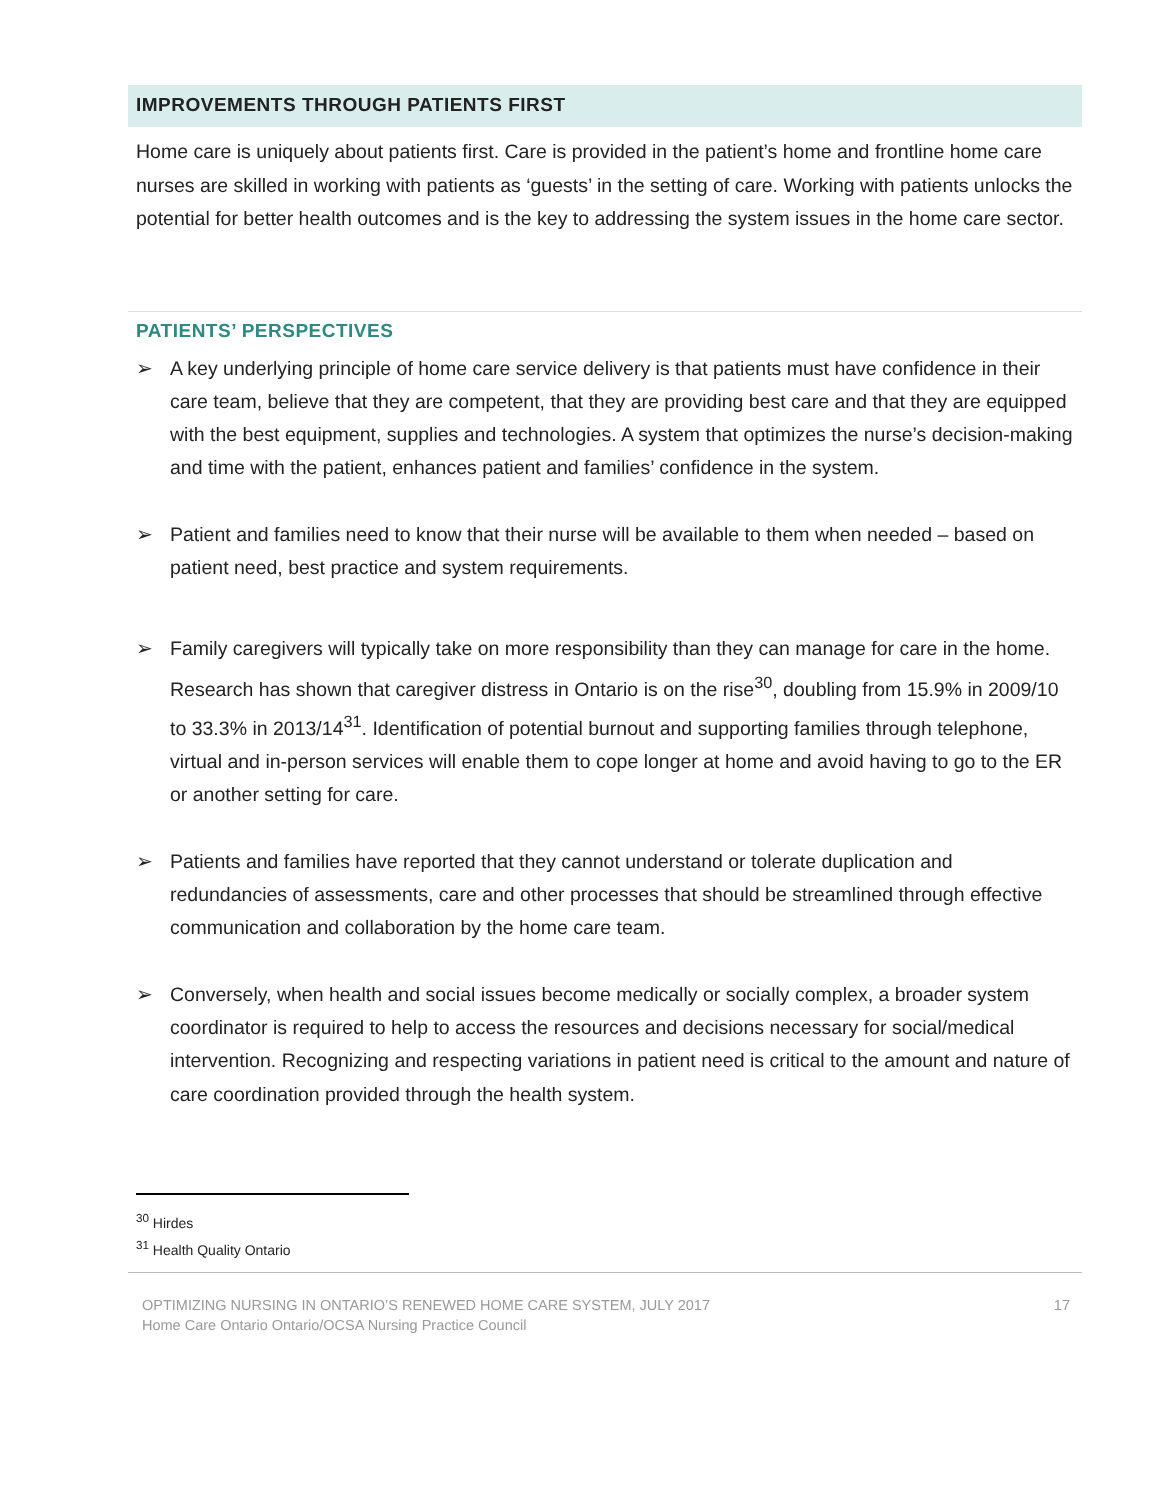IMPROVEMENTS THROUGH PATIENTS FIRST
Home care is uniquely about patients first. Care is provided in the patient’s home and frontline home care nurses are skilled in working with patients as ‘guests’ in the setting of care. Working with patients unlocks the potential for better health outcomes and is the key to addressing the system issues in the home care sector.
PATIENTS’ PERSPECTIVES
➢ A key underlying principle of home care service delivery is that patients must have confidence in their care team, believe that they are competent, that they are providing best care and that they are equipped with the best equipment, supplies and technologies. A system that optimizes the nurse’s decision-making and time with the patient, enhances patient and families’ confidence in the system.
➢ Patient and families need to know that their nurse will be available to them when needed – based on patient need, best practice and system requirements.
➢ Family caregivers will typically take on more responsibility than they can manage for care in the home. Research has shown that caregiver distress in Ontario is on the rise<sup>30</sup>, doubling from 15.9% in 2009/10 to 33.3% in 2013/14<sup>31</sup>. Identification of potential burnout and supporting families through telephone, virtual and in-person services will enable them to cope longer at home and avoid having to go to the ER or another setting for care.
➢ Patients and families have reported that they cannot understand or tolerate duplication and redundancies of assessments, care and other processes that should be streamlined through effective communication and collaboration by the home care team.
➢ Conversely, when health and social issues become medically or socially complex, a broader system coordinator is required to help to access the resources and decisions necessary for social/medical intervention. Recognizing and respecting variations in patient need is critical to the amount and nature of care coordination provided through the health system.
<sup>30</sup> Hirdes
<sup>31</sup> Health Quality Ontario
OPTIMIZING NURSING IN ONTARIO’S RENEWED HOME CARE SYSTEM, JULY 2017
Home Care Ontario Ontario/OCSA Nursing Practice Council
17